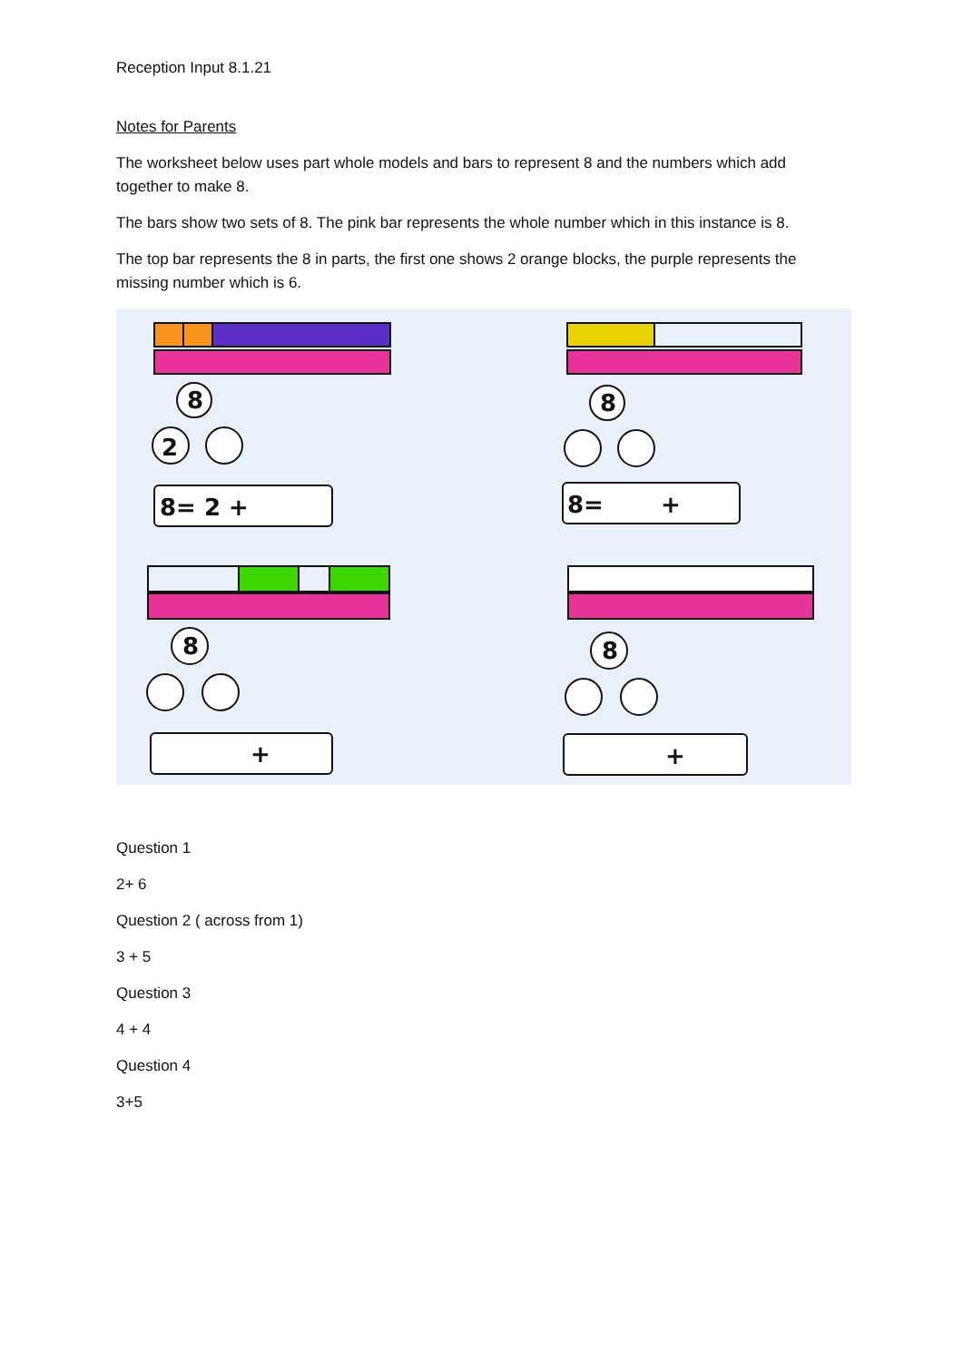Reception Input 8.1.21
Notes for Parents
The worksheet below uses part whole models and bars to represent 8 and the numbers which add together to make 8.
The bars show two sets of 8. The pink bar represents the whole number which in this instance is 8.
The top bar represents the 8 in parts, the first one shows 2 orange blocks, the purple represents the missing number which is 6.
8
2
8= 2 +
8
8=
+
8
+
8
+
Question 1
2+ 6
Question 2 ( across from 1)
3 + 5
Question 3
4 + 4
Question 4
3+5